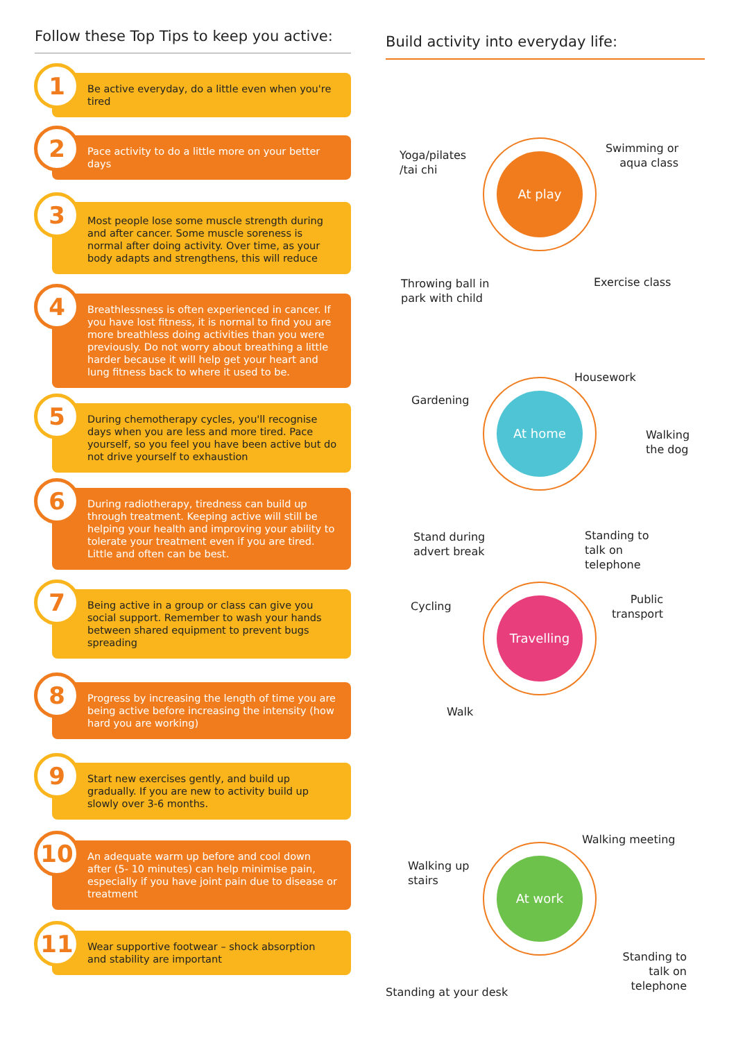Follow these Top Tips to keep you active:
1 Be active everyday, do a little even when you're tired
2 Pace activity to do a little more on your better days
3 Most people lose some muscle strength during and after cancer. Some muscle soreness is normal after doing activity. Over time, as your body adapts and strengthens, this will reduce
4 Breathlessness is often experienced in cancer. If you have lost fitness, it is normal to find you are more breathless doing activities than you were previously. Do not worry about breathing a little harder because it will help get your heart and lung fitness back to where it used to be.
5 During chemotherapy cycles, you'll recognise days when you are less and more tired. Pace yourself, so you feel you have been active but do not drive yourself to exhaustion
6 During radiotherapy, tiredness can build up through treatment. Keeping active will still be helping your health and improving your ability to tolerate your treatment even if you are tired. Little and often can be best.
7 Being active in a group or class can give you social support. Remember to wash your hands between shared equipment to prevent bugs spreading
8 Progress by increasing the length of time you are being active before increasing the intensity (how hard you are working)
9 Start new exercises gently, and build up gradually. If you are new to activity build up slowly over 3-6 months.
10 An adequate warm up before and cool down after (5- 10 minutes) can help minimise pain, especially if you have joint pain due to disease or treatment
11 Wear supportive footwear – shock absorption and stability are important
Build activity into everyday life:
Yoga/pilates
/tai chi
Swimming or
aqua class
At play
Throwing ball in
park with child
Exercise class
Housework
Gardening
Walking
the dog
At home
Stand during
advert break
Standing to
talk on
telephone
Cycling
Public
transport
Travelling
Walk
Walking meeting
Walking up
stairs
At work
Standing to
talk on
telephone
Standing at your desk